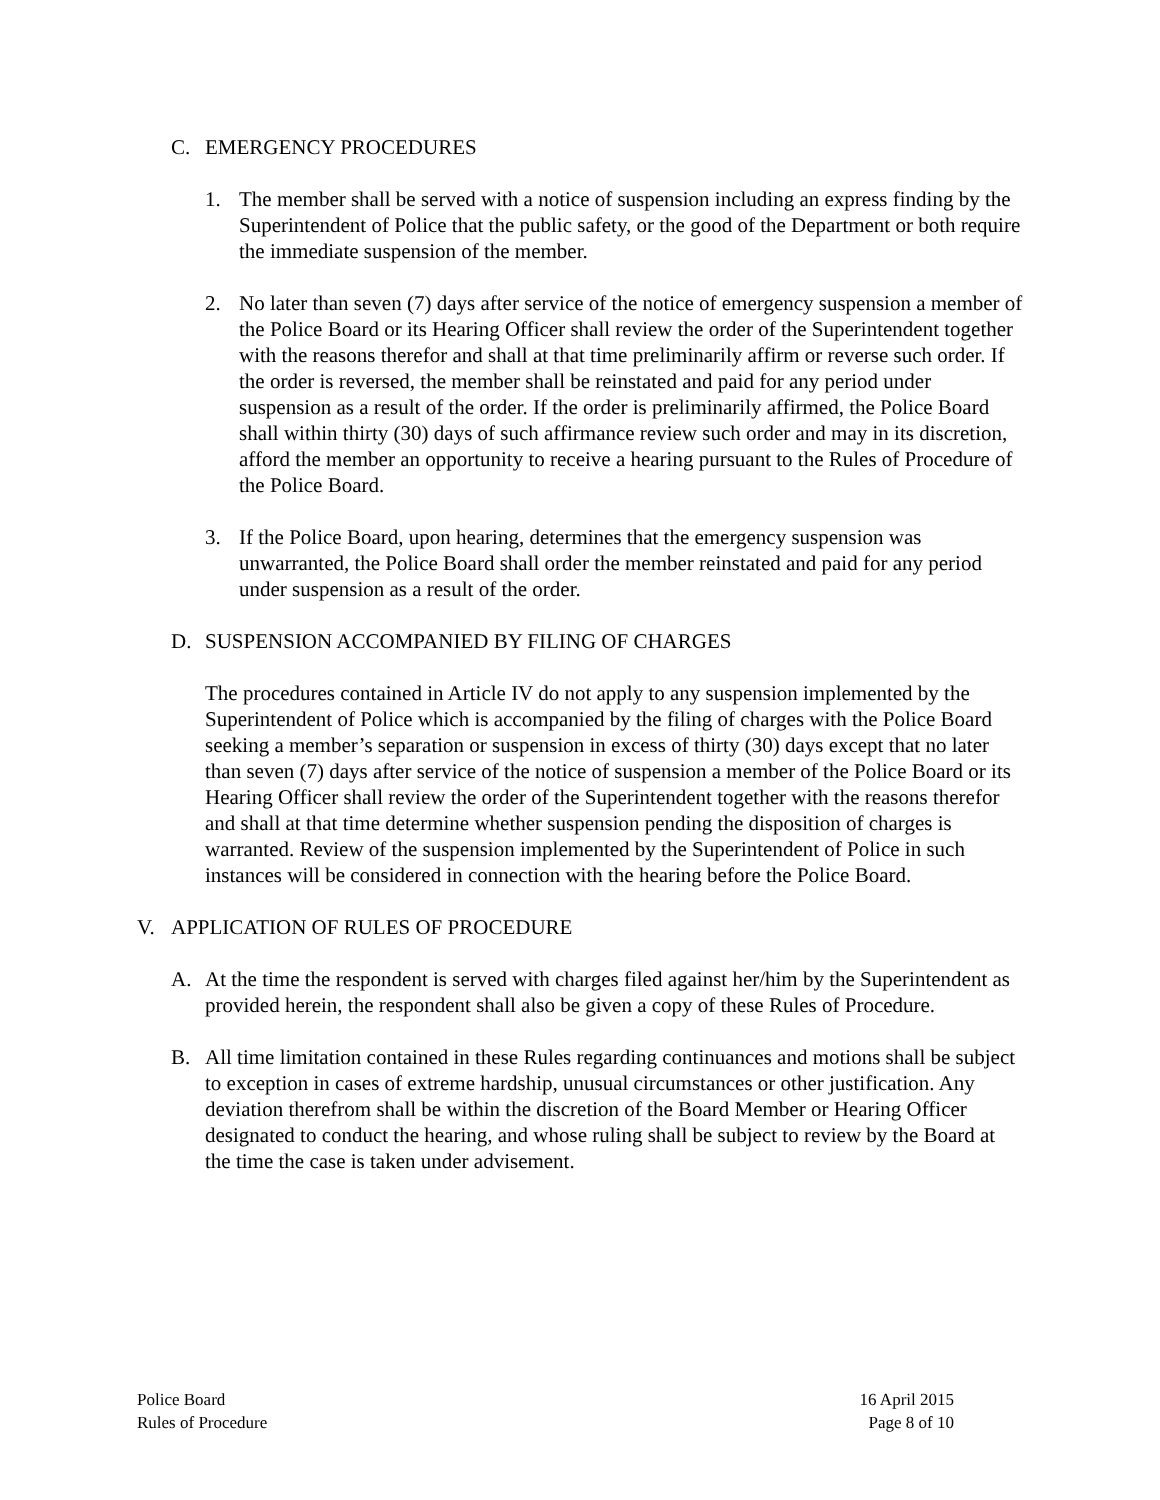C. EMERGENCY PROCEDURES
1. The member shall be served with a notice of suspension including an express finding by the Superintendent of Police that the public safety, or the good of the Department or both require the immediate suspension of the member.
2. No later than seven (7) days after service of the notice of emergency suspension a member of the Police Board or its Hearing Officer shall review the order of the Superintendent together with the reasons therefor and shall at that time preliminarily affirm or reverse such order. If the order is reversed, the member shall be reinstated and paid for any period under suspension as a result of the order. If the order is preliminarily affirmed, the Police Board shall within thirty (30) days of such affirmance review such order and may in its discretion, afford the member an opportunity to receive a hearing pursuant to the Rules of Procedure of the Police Board.
3. If the Police Board, upon hearing, determines that the emergency suspension was unwarranted, the Police Board shall order the member reinstated and paid for any period under suspension as a result of the order.
D. SUSPENSION ACCOMPANIED BY FILING OF CHARGES
The procedures contained in Article IV do not apply to any suspension implemented by the Superintendent of Police which is accompanied by the filing of charges with the Police Board seeking a member’s separation or suspension in excess of thirty (30) days except that no later than seven (7) days after service of the notice of suspension a member of the Police Board or its Hearing Officer shall review the order of the Superintendent together with the reasons therefor and shall at that time determine whether suspension pending the disposition of charges is warranted. Review of the suspension implemented by the Superintendent of Police in such instances will be considered in connection with the hearing before the Police Board.
V. APPLICATION OF RULES OF PROCEDURE
A. At the time the respondent is served with charges filed against her/him by the Superintendent as provided herein, the respondent shall also be given a copy of these Rules of Procedure.
B. All time limitation contained in these Rules regarding continuances and motions shall be subject to exception in cases of extreme hardship, unusual circumstances or other justification. Any deviation therefrom shall be within the discretion of the Board Member or Hearing Officer designated to conduct the hearing, and whose ruling shall be subject to review by the Board at the time the case is taken under advisement.
Police Board
Rules of Procedure
16 April 2015
Page 8 of 10